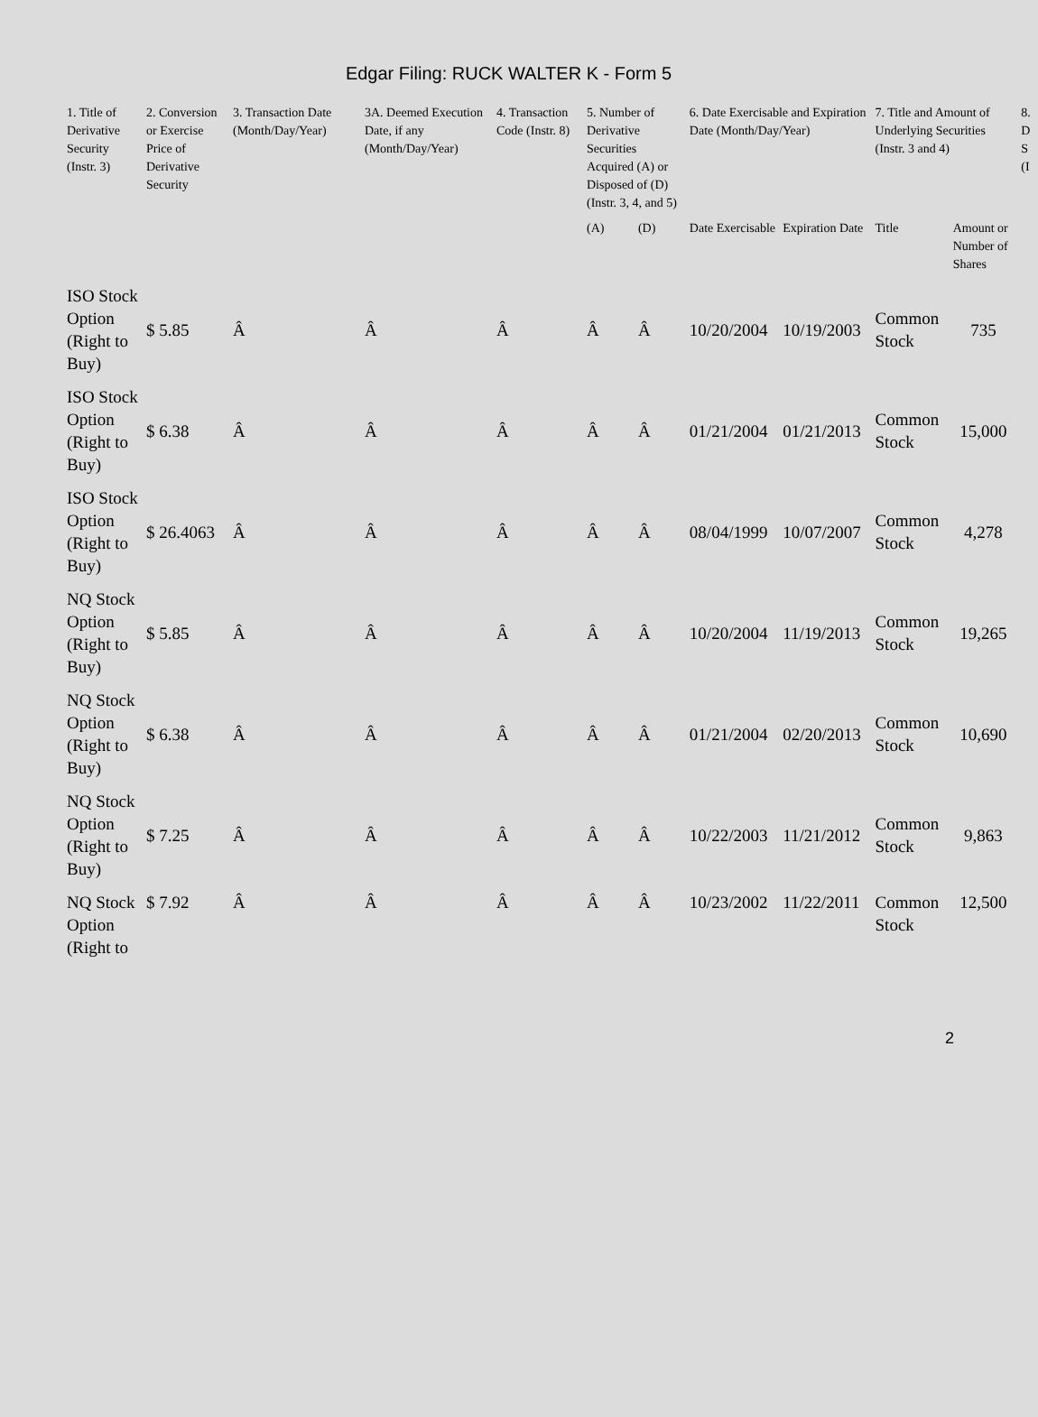Edgar Filing: RUCK WALTER K - Form 5
| 1. Title of Derivative Security (Instr. 3) | 2. Conversion or Exercise Price of Derivative Security | 3. Transaction Date (Month/Day/Year) | 3A. Deemed Execution Date, if any (Month/Day/Year) | 4. Transaction Code (Instr. 8) | 5. Number of Derivative Securities Acquired (A) or Disposed of (D) (Instr. 3, 4, and 5) | | 6. Date Exercisable and Expiration Date (Month/Day/Year) | | 7. Title and Amount of Underlying Securities (Instr. 3 and 4) | | 8. D S (I |
| --- | --- | --- | --- | --- | --- | --- | --- | --- | --- | --- | --- |
| | | | | | (A) | (D) | Date Exercisable | Expiration Date | Title | Amount or Number of Shares | |
| ISO Stock Option (Right to Buy) | $ 5.85 | Â | Â | Â | Â | Â | 10/20/2004 | 10/19/2003 | Common Stock | 735 | |
| ISO Stock Option (Right to Buy) | $ 6.38 | Â | Â | Â | Â | Â | 01/21/2004 | 01/21/2013 | Common Stock | 15,000 | |
| ISO Stock Option (Right to Buy) | $ 26.4063 | Â | Â | Â | Â | Â | 08/04/1999 | 10/07/2007 | Common Stock | 4,278 | |
| NQ Stock Option (Right to Buy) | $ 5.85 | Â | Â | Â | Â | Â | 10/20/2004 | 11/19/2013 | Common Stock | 19,265 | |
| NQ Stock Option (Right to Buy) | $ 6.38 | Â | Â | Â | Â | Â | 01/21/2004 | 02/20/2013 | Common Stock | 10,690 | |
| NQ Stock Option (Right to Buy) | $ 7.25 | Â | Â | Â | Â | Â | 10/22/2003 | 11/21/2012 | Common Stock | 9,863 | |
| NQ Stock Option (Right to | $ 7.92 | Â | Â | Â | Â | Â | 10/23/2002 | 11/22/2011 | Common Stock | 12,500 | |
2